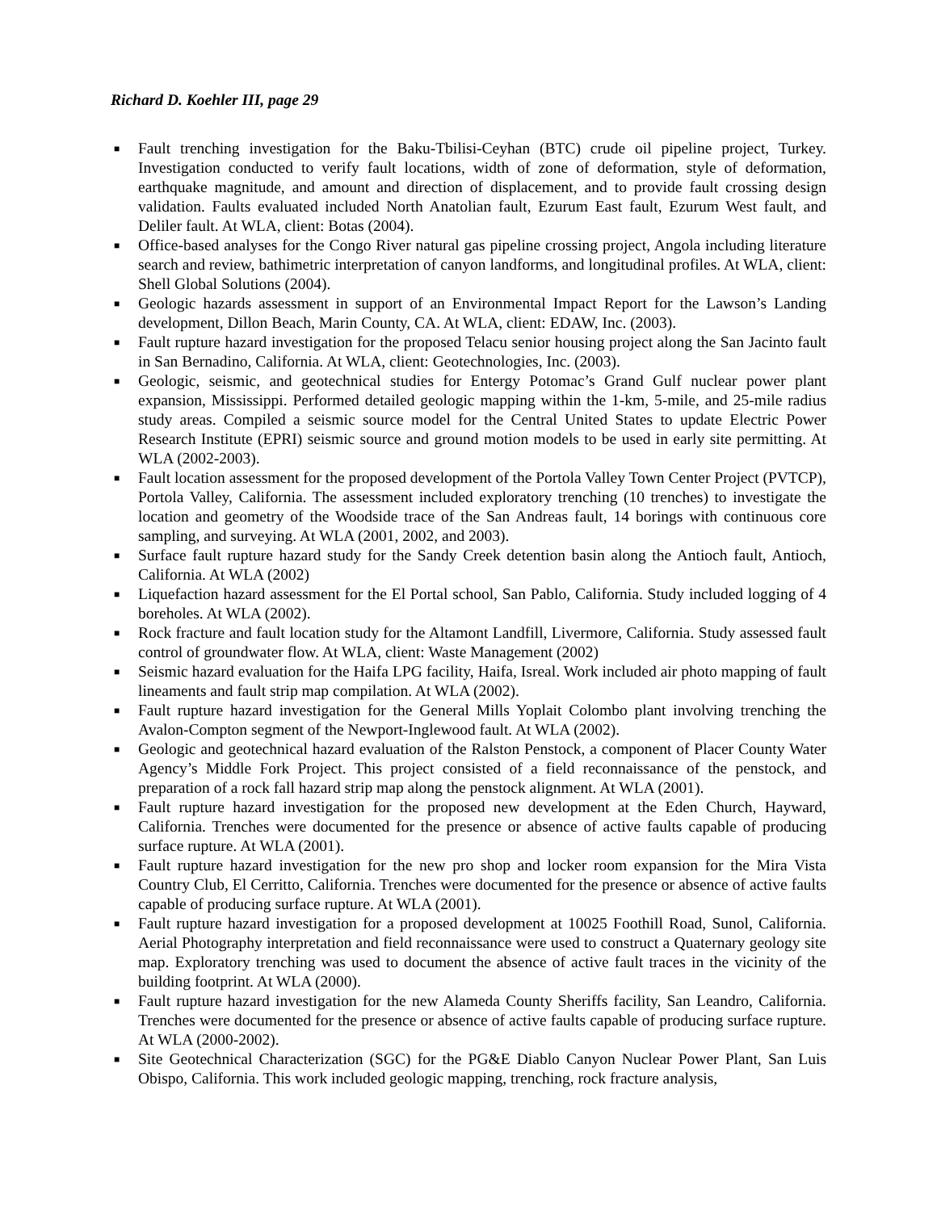Richard D. Koehler III, page 29
■ Fault trenching investigation for the Baku-Tbilisi-Ceyhan (BTC) crude oil pipeline project, Turkey. Investigation conducted to verify fault locations, width of zone of deformation, style of deformation, earthquake magnitude, and amount and direction of displacement, and to provide fault crossing design validation. Faults evaluated included North Anatolian fault, Ezurum East fault, Ezurum West fault, and Deliler fault. At WLA, client: Botas (2004).
■ Office-based analyses for the Congo River natural gas pipeline crossing project, Angola including literature search and review, bathimetric interpretation of canyon landforms, and longitudinal profiles. At WLA, client: Shell Global Solutions (2004).
■ Geologic hazards assessment in support of an Environmental Impact Report for the Lawson’s Landing development, Dillon Beach, Marin County, CA. At WLA, client: EDAW, Inc. (2003).
■ Fault rupture hazard investigation for the proposed Telacu senior housing project along the San Jacinto fault in San Bernadino, California. At WLA, client: Geotechnologies, Inc. (2003).
■ Geologic, seismic, and geotechnical studies for Entergy Potomac’s Grand Gulf nuclear power plant expansion, Mississippi. Performed detailed geologic mapping within the 1-km, 5-mile, and 25-mile radius study areas. Compiled a seismic source model for the Central United States to update Electric Power Research Institute (EPRI) seismic source and ground motion models to be used in early site permitting. At WLA (2002-2003).
■ Fault location assessment for the proposed development of the Portola Valley Town Center Project (PVTCP), Portola Valley, California. The assessment included exploratory trenching (10 trenches) to investigate the location and geometry of the Woodside trace of the San Andreas fault, 14 borings with continuous core sampling, and surveying. At WLA (2001, 2002, and 2003).
■ Surface fault rupture hazard study for the Sandy Creek detention basin along the Antioch fault, Antioch, California. At WLA (2002)
■ Liquefaction hazard assessment for the El Portal school, San Pablo, California. Study included logging of 4 boreholes. At WLA (2002).
■ Rock fracture and fault location study for the Altamont Landfill, Livermore, California. Study assessed fault control of groundwater flow. At WLA, client: Waste Management (2002)
■ Seismic hazard evaluation for the Haifa LPG facility, Haifa, Isreal. Work included air photo mapping of fault lineaments and fault strip map compilation. At WLA (2002).
■ Fault rupture hazard investigation for the General Mills Yoplait Colombo plant involving trenching the Avalon-Compton segment of the Newport-Inglewood fault. At WLA (2002).
■ Geologic and geotechnical hazard evaluation of the Ralston Penstock, a component of Placer County Water Agency’s Middle Fork Project. This project consisted of a field reconnaissance of the penstock, and preparation of a rock fall hazard strip map along the penstock alignment. At WLA (2001).
■ Fault rupture hazard investigation for the proposed new development at the Eden Church, Hayward, California. Trenches were documented for the presence or absence of active faults capable of producing surface rupture. At WLA (2001).
■ Fault rupture hazard investigation for the new pro shop and locker room expansion for the Mira Vista Country Club, El Cerritto, California. Trenches were documented for the presence or absence of active faults capable of producing surface rupture. At WLA (2001).
■ Fault rupture hazard investigation for a proposed development at 10025 Foothill Road, Sunol, California. Aerial Photography interpretation and field reconnaissance were used to construct a Quaternary geology site map. Exploratory trenching was used to document the absence of active fault traces in the vicinity of the building footprint. At WLA (2000).
■ Fault rupture hazard investigation for the new Alameda County Sheriffs facility, San Leandro, California. Trenches were documented for the presence or absence of active faults capable of producing surface rupture. At WLA (2000-2002).
■ Site Geotechnical Characterization (SGC) for the PG&E Diablo Canyon Nuclear Power Plant, San Luis Obispo, California. This work included geologic mapping, trenching, rock fracture analysis,